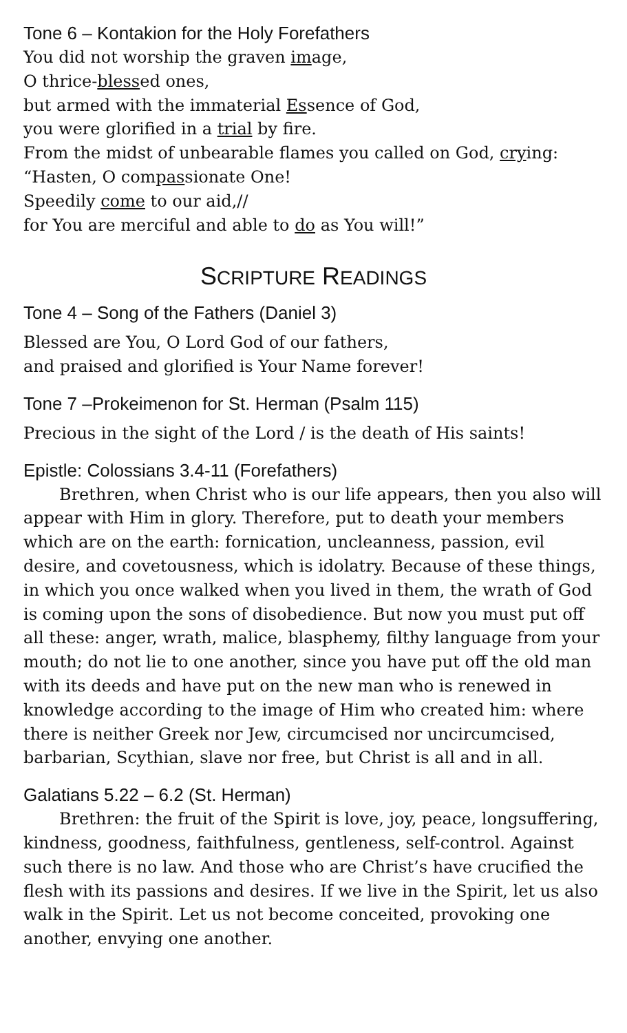Tone 6 – Kontakion for the Holy Forefathers
You did not worship the graven image,
O thrice-blessed ones,
but armed with the immaterial Essence of God,
you were glorified in a trial by fire.
From the midst of unbearable flames you called on God, crying:
“Hasten, O compassionate One!
Speedily come to our aid,//
for You are merciful and able to do as You will!”
SCRIPTURE READINGS
Tone 4 – Song of the Fathers (Daniel 3)
Blessed are You, O Lord God of our fathers,
and praised and glorified is Your Name forever!
Tone 7 –Prokeimenon for St. Herman (Psalm 115)
Precious in the sight of the Lord / is the death of His saints!
Epistle: Colossians 3.4-11 (Forefathers)
Brethren, when Christ who is our life appears, then you also will appear with Him in glory. Therefore, put to death your members which are on the earth: fornication, uncleanness, passion, evil desire, and covetousness, which is idolatry. Because of these things, in which you once walked when you lived in them, the wrath of God is coming upon the sons of disobedience. But now you must put off all these: anger, wrath, malice, blasphemy, filthy language from your mouth; do not lie to one another, since you have put off the old man with its deeds and have put on the new man who is renewed in knowledge according to the image of Him who created him: where there is neither Greek nor Jew, circumcised nor uncircumcised, barbarian, Scythian, slave nor free, but Christ is all and in all.
Galatians 5.22 – 6.2 (St. Herman)
Brethren: the fruit of the Spirit is love, joy, peace, longsuffering, kindness, goodness, faithfulness, gentleness, self-control. Against such there is no law. And those who are Christ’s have crucified the flesh with its passions and desires. If we live in the Spirit, let us also walk in the Spirit. Let us not become conceited, provoking one another, envying one another.